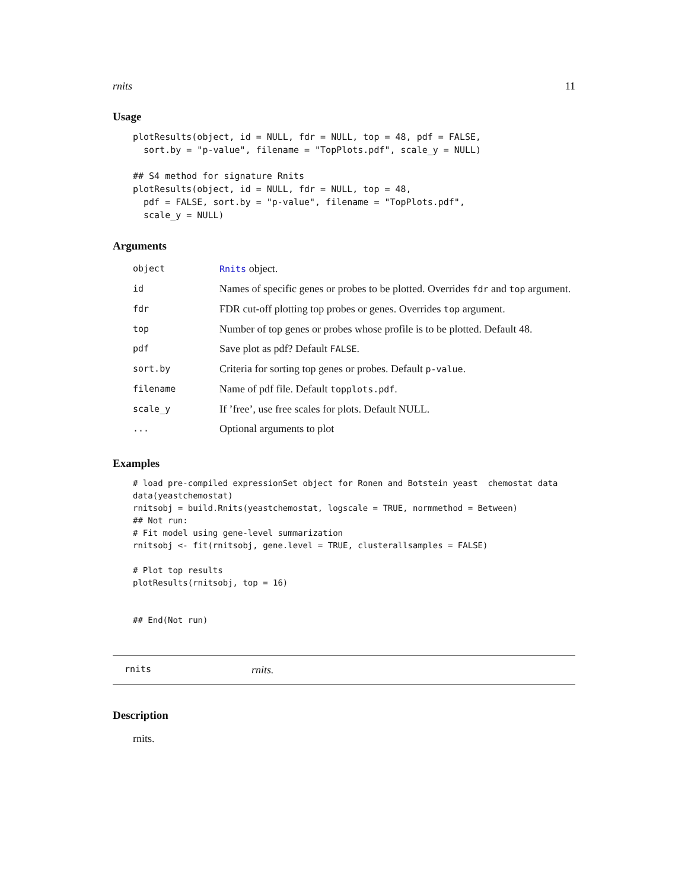rnits 11
Usage
plotResults(object, id = NULL, fdr = NULL, top = 48, pdf = FALSE,
  sort.by = "p-value", filename = "TopPlots.pdf", scale_y = NULL)

## S4 method for signature Rnits
plotResults(object, id = NULL, fdr = NULL, top = 48,
  pdf = FALSE, sort.by = "p-value", filename = "TopPlots.pdf",
  scale_y = NULL)
Arguments
| object | Rnits object. |
| id | Names of specific genes or probes to be plotted. Overrides fdr and top argument. |
| fdr | FDR cut-off plotting top probes or genes. Overrides top argument. |
| top | Number of top genes or probes whose profile is to be plotted. Default 48. |
| pdf | Save plot as pdf? Default FALSE . |
| sort.by | Criteria for sorting top genes or probes. Default p-value . |
| filename | Name of pdf file. Default topplots.pdf . |
| scale_y | If ’free’, use free scales for plots. Default NULL. |
| ... | Optional arguments to plot |
Examples
# load pre-compiled expressionSet object for Ronen and Botstein yeast  chemostat data
data(yeastchemostat)
rnitsobj = build.Rnits(yeastchemostat, logscale = TRUE, normmethod = Between)
## Not run: 
# Fit model using gene-level summarization
rnitsobj <- fit(rnitsobj, gene.level = TRUE, clusterallsamples = FALSE)

# Plot top results
plotResults(rnitsobj, top = 16)


## End(Not run)
rnits rnits.
Description
rnits.